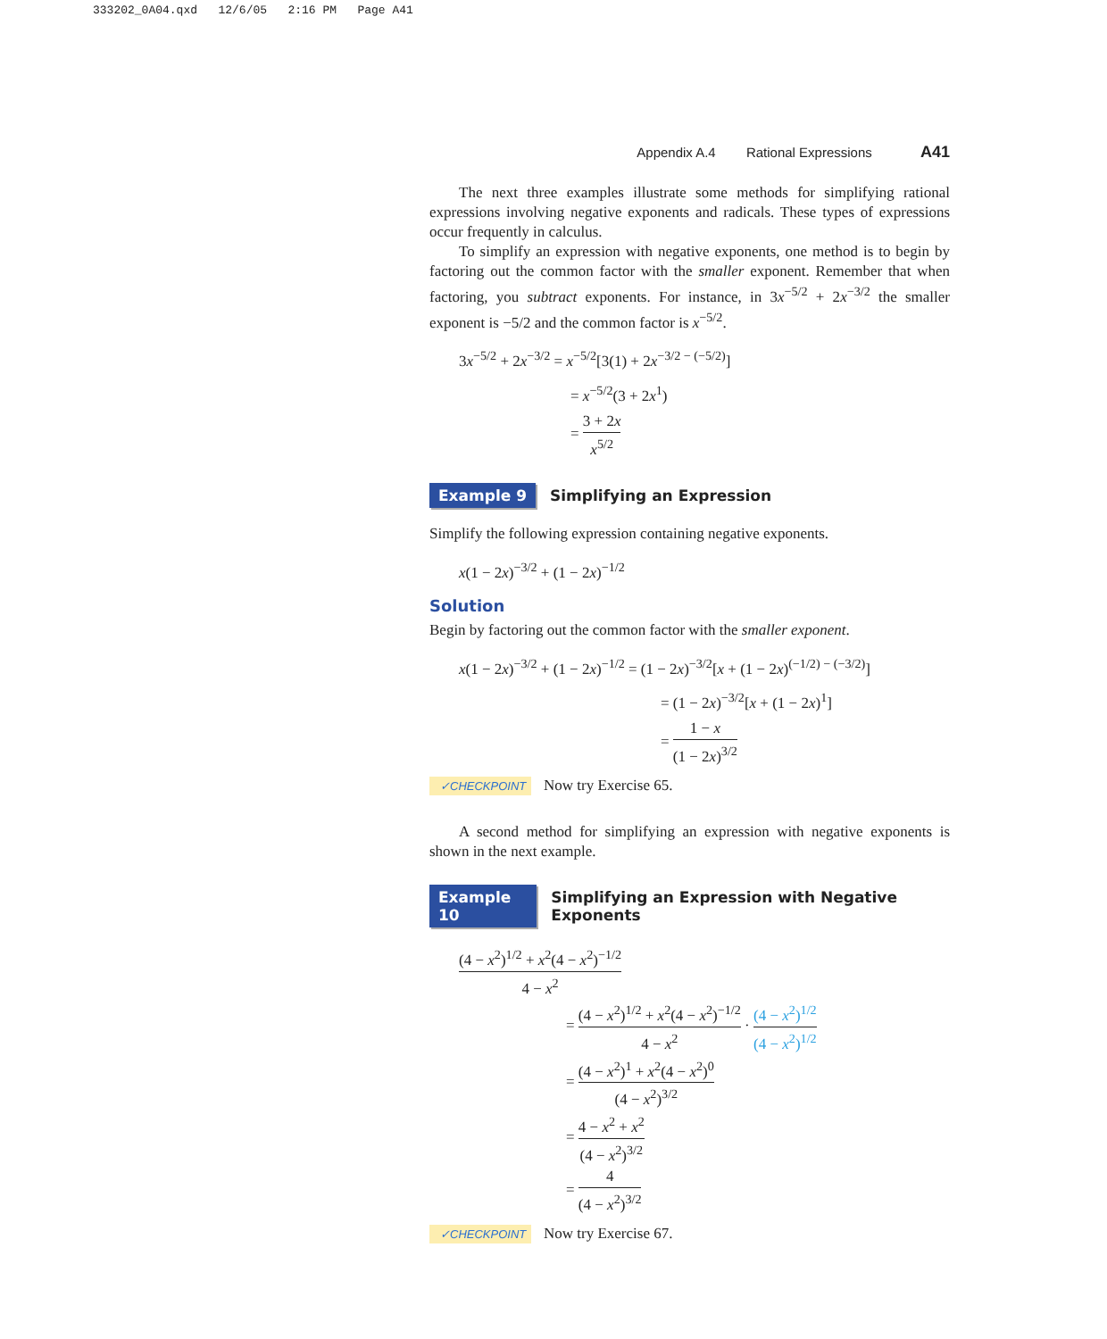333202_0A04.qxd 12/6/05 2:16 PM Page A41
Appendix A.4 Rational Expressions A41
The next three examples illustrate some methods for simplifying rational expressions involving negative exponents and radicals. These types of expressions occur frequently in calculus.
To simplify an expression with negative exponents, one method is to begin by factoring out the common factor with the smaller exponent. Remember that when factoring, you subtract exponents. For instance, in 3x<sup>−5/2</sup> + 2x<sup>−3/2</sup> the smaller exponent is −5/2 and the common factor is x<sup>−5/2</sup>.
3x<sup>−5/2</sup> + 2x<sup>−3/2</sup> = x<sup>−5/2</sup>[3(1) + 2x<sup>−3/2 − (−5/2)</sup>]
= x<sup>−5/2</sup>(3 + 2x<sup>1</sup>)
= 3 + 2x x<sup>5/2</sup>
Example 9 Simplifying an Expression
Simplify the following expression containing negative exponents.
x(1 − 2x)<sup>−3/2</sup> + (1 − 2x)<sup>−1/2</sup>
Solution
Begin by factoring out the common factor with the smaller exponent.
x(1 − 2x)<sup>−3/2</sup> + (1 − 2x)<sup>−1/2</sup> = (1 − 2x)<sup>−3/2</sup>[x + (1 − 2x)<sup>(−1/2) − (−3/2)</sup>]
= (1 − 2x)<sup>−3/2</sup>[x + (1 − 2x)<sup>1</sup>]
= 1 − x (1 − 2x)<sup>3/2</sup>
✓CHECKPOINT Now try Exercise 65.
A second method for simplifying an expression with negative exponents is shown in the next example.
Example 10 Simplifying an Expression with Negative Exponents
(4 − x<sup>2</sup>)<sup>1/2</sup> + x<sup>2</sup>(4 − x<sup>2</sup>)<sup>−1/2</sup> 4 − x<sup>2</sup>
= (4 − x<sup>2</sup>)<sup>1/2</sup> + x<sup>2</sup>(4 − x<sup>2</sup>)<sup>−1/2</sup> 4 − x<sup>2</sup> · (4 − x<sup>2</sup>)<sup>1/2</sup> (4 − x<sup>2</sup>)<sup>1/2</sup>
= (4 − x<sup>2</sup>)<sup>1</sup> + x<sup>2</sup>(4 − x<sup>2</sup>)<sup>0</sup> (4 − x<sup>2</sup>)<sup>3/2</sup>
= 4 − x<sup>2</sup> + x<sup>2</sup> (4 − x<sup>2</sup>)<sup>3/2</sup>
= 4 (4 − x<sup>2</sup>)<sup>3/2</sup>
✓CHECKPOINT Now try Exercise 67.